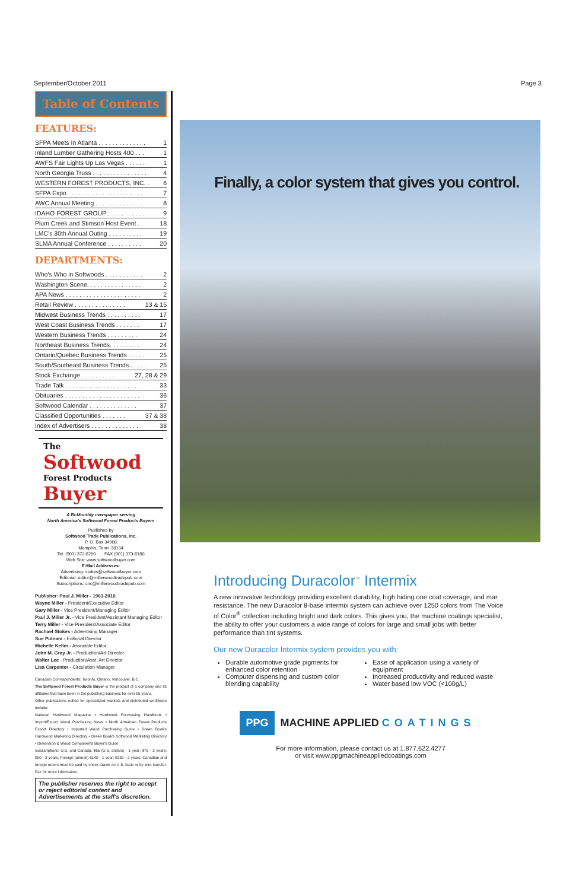September/October 2011 Page 3
Table of Contents
FEATURES:
SFPA Meets In Atlanta . . . . . . . . . . . . . . 1
Inland Lumber Gathering Hosts 400 . . . 1
AWFS Fair Lights Up Las Vegas . . . . . . 1
North Georgia Truss . . . . . . . . . . . . . . . . 4
WESTERN FOREST PRODUCTS, INC. . 6
SFPA Expo . . . . . . . . . . . . . . . . . . . . . . 7
AWC Annual Meeting . . . . . . . . . . . . . . 8
IDAHO FOREST GROUP . . . . . . . . . . . 9
Plum Creek and Stimson Host Event . 18
LMC's 30th Annual Outing . . . . . . . . . . 19
SLMA Annual Conference . . . . . . . . . . 20
DEPARTMENTS:
Who's Who in Softwoods . . . . . . . . . . . 2
Washington Scene. . . . . . . . . . . . . . . . 2
APA News . . . . . . . . . . . . . . . . . . . . . . 2
Retail Review . . . . . . . . . . . . . . . 13 & 15
Midwest Business Trends . . . . . . . . . . 17
West Coast Business Trends . . . . . . . 17
Western Business Trends . . . . . . . . . 24
Northeast Business Trends. . . . . . . . . 24
Ontario/Quebec Business Trends . . . . . 25
South/Southeast Business Trends . . . . . 25
Stock Exchange . . . . . . . . . . 27, 28 & 29
Trade Talk . . . . . . . . . . . . . . . . . . . . . . 33
Obituaries . . . . . . . . . . . . . . . . . . . . . . 36
Softwood Calendar . . . . . . . . . . . . . . 37
Classified Opportunities . . . . . . . 37 & 38
Index of Advertisers . . . . . . . . . . . . . . 38
The
Softwood
Forest Products Buyer
A Bi-Monthly newspaper serving
North America's Softwood Forest Products Buyers
Published by
Softwood Trade Publications, Inc.
P. O. Box 34908
Memphis, Tenn. 38134
Tel. (901) 372-8280 FAX (901) 373-6180
Web Site: www.softwoodbuyer.com
E-Mail Addresses:
Advertising: stokes@softwoodbuyer.com
Editorial: editor@millerwoodtradepub.com
Subscriptions: circ@millerwoodtradepub.com
Publisher: Paul J. Miller - 1963-2010
Wayne Miller - President/Executive Editor
Gary Miller - Vice President/Managing Editor
Paul J. Miller Jr. - Vice President/Assistant Managing Editor
Terry Miller - Vice President/Associate Editor
Rachael Stokes - Advertising Manager
Sue Putnam - Editorial Director
Michelle Keller - Associate Editor
John M. Gray Jr. - Production/Art Director
Walter Lee - Production/Asst. Art Director
Lisa Carpenter - Circulation Manager
Canadian Correspondents: Toronto, Ontario, Vancouver, B.C.
The Softwood Forest Products Buyer is the product of a company and its affiliates that have been in the publishing business for over 85 years.
Other publications edited for specialized markets and distributed worldwide include:
National Hardwood Magazine • Hardwood Purchasing Handbook • Import/Export Wood Purchasing News • North American Forest Products Export Directory • Imported Wood Purchasing Guide • Green Book's Hardwood Marketing Directory • Green Book's Softwood Marketing Directory • Dimension & Wood Components Buyer's Guide
Subscriptions: U.S. and Canada: $65 (U.S. dollars) - 1 year; $75 - 2 years; $90 - 3 years; Foreign (airmail) $140 - 1 year; $235 - 2 years. Canadian and foreign orders must be paid by check drawn on U.S. bank or by wire transfer. Fax for more information.
The publisher reserves the right to accept or reject editorial content and Advertisements at the staff's discretion.
Finally, a color system that gives you control.
Introducing Duracolor<sup>™</sup> Intermix
A new innovative technology providing excellent durability, high hiding one coat coverage, and mar resistance. The new Duracolor 8-base intermix system can achieve over 1250 colors from The Voice of Color<sup>®</sup> collection including bright and dark colors. This gives you, the machine coatings specialist, the ability to offer your customers a wide range of colors for large and small jobs with better performance than tint systems.
Our new Duracolor Intermix system provides you with:
Durable automotive grade pigments for enhanced color retention
Computer dispensing and custom color blending capability
Ease of application using a variety of equipment
Increased productivity and reduced waste
Water based low VOC (<100g/L)
PPG MACHINE APPLIED COATINGS
For more information, please contact us at 1.877.622.4277
or visit www.ppgmachineappliedcoatings.com